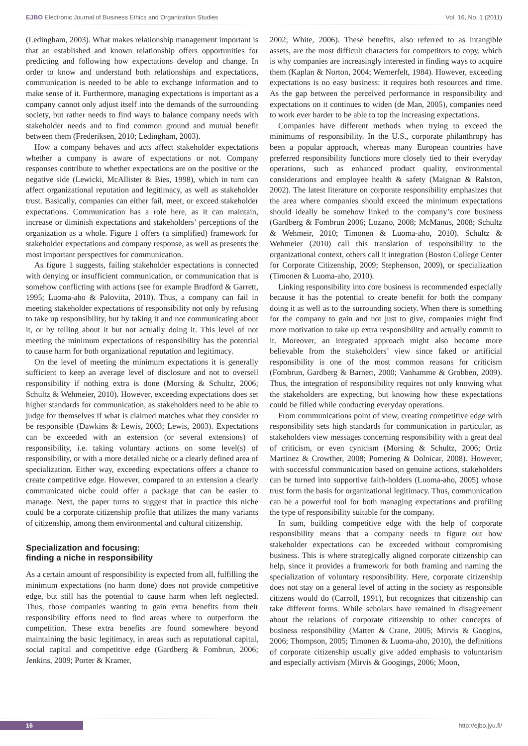EJBO Electronic Journal of Business Ethics and Organization Studies Vol. 16, No. 1 (2011)
(Ledingham, 2003). What makes relationship management important is that an established and known relationship offers opportunities for predicting and following how expectations develop and change. In order to know and understand both relationships and expectations, communication is needed to be able to exchange information and to make sense of it. Furthermore, managing expectations is important as a company cannot only adjust itself into the demands of the surrounding society, but rather needs to find ways to balance company needs with stakeholder needs and to find common ground and mutual benefit between them (Frederiksen, 2010; Ledingham, 2003).
How a company behaves and acts affect stakeholder expectations whether a company is aware of expectations or not. Company responses contribute to whether expectations are on the positive or the negative side (Lewicki, McAllister & Bies, 1998), which in turn can affect organizational reputation and legitimacy, as well as stakeholder trust. Basically, companies can either fail, meet, or exceed stakeholder expectations. Communication has a role here, as it can maintain, increase or diminish expectations and stakeholders’ perceptions of the organization as a whole. Figure 1 offers (a simplified) framework for stakeholder expectations and company response, as well as presents the most important perspectives for communication.
As figure 1 suggests, failing stakeholder expectations is connected with denying or insufficient communication, or communication that is somehow conflicting with actions (see for example Bradford & Garrett, 1995; Luoma-aho & Paloviita, 2010). Thus, a company can fail in meeting stakeholder expectations of responsibility not only by refusing to take up responsibility, but by taking it and not communicating about it, or by telling about it but not actually doing it. This level of not meeting the minimum expectations of responsibility has the potential to cause harm for both organizational reputation and legitimacy.
On the level of meeting the minimum expectations it is generally sufficient to keep an average level of disclosure and not to oversell responsibility if nothing extra is done (Morsing & Schultz, 2006; Schultz & Wehmeier, 2010). However, exceeding expectations does set higher standards for communication, as stakeholders need to be able to judge for themselves if what is claimed matches what they consider to be responsible (Dawkins & Lewis, 2003; Lewis, 2003). Expectations can be exceeded with an extension (or several extensions) of responsibility, i.e. taking voluntary actions on some level(s) of responsibility, or with a more detailed niche or a clearly defined area of specialization. Either way, exceeding expectations offers a chance to create competitive edge. However, compared to an extension a clearly communicated niche could offer a package that can be easier to manage. Next, the paper turns to suggest that in practice this niche could be a corporate citizenship profile that utilizes the many variants of citizenship, among them environmental and cultural citizenship.
Specialization and focusing:
finding a niche in responsibility
As a certain amount of responsibility is expected from all, fulfilling the minimum expectations (no harm done) does not provide competitive edge, but still has the potential to cause harm when left neglected. Thus, those companies wanting to gain extra benefits from their responsibility efforts need to find areas where to outperform the competition. These extra benefits are found somewhere beyond maintaining the basic legitimacy, in areas such as reputational capital, social capital and competitive edge (Gardberg & Fombrun, 2006; Jenkins, 2009; Porter & Kramer,
2002; White, 2006). These benefits, also referred to as intangible assets, are the most difficult characters for competitors to copy, which is why companies are increasingly interested in finding ways to acquire them (Kaplan & Norton, 2004; Wernerfelt, 1984). However, exceeding expectations is no easy business: it requires both resources and time. As the gap between the perceived performance in responsibility and expectations on it continues to widen (de Man, 2005), companies need to work ever harder to be able to top the increasing expectations.
Companies have different methods when trying to exceed the minimums of responsibility. In the U.S., corporate philanthropy has been a popular approach, whereas many European countries have preferred responsibility functions more closely tied to their everyday operations, such as enhanced product quality, environmental considerations and employee health & safety (Maignan & Ralston, 2002). The latest literature on corporate responsibility emphasizes that the area where companies should exceed the minimum expectations should ideally be somehow linked to the company’s core business (Gardberg & Fombrun 2006; Lozano, 2008; McManus, 2008; Schultz & Wehmeir, 2010; Timonen & Luoma-aho, 2010). Schultz & Wehmeier (2010) call this translation of responsibility to the organizational context, others call it integration (Boston College Center for Corporate Citizenship, 2009; Stephenson, 2009), or specialization (Timonen & Luoma-aho, 2010).
Linking responsibility into core business is recommended especially because it has the potential to create benefit for both the company doing it as well as to the surrounding society. When there is something for the company to gain and not just to give, companies might find more motivation to take up extra responsibility and actually commit to it. Moreover, an integrated approach might also become more believable from the stakeholders’ view since faked or artificial responsibility is one of the most common reasons for criticism (Fombrun, Gardberg & Barnett, 2000; Vanhamme & Grobben, 2009). Thus, the integration of responsibility requires not only knowing what the stakeholders are expecting, but knowing how these expectations could be filled while conducting everyday operations.
From communications point of view, creating competitive edge with responsibility sets high standards for communication in particular, as stakeholders view messages concerning responsibility with a great deal of criticism, or even cynicism (Morsing & Schultz, 2006; Ortiz Martinez & Crowther, 2008; Pomering & Dolnicar, 2008). However, with successful communication based on genuine actions, stakeholders can be turned into supportive faith-holders (Luoma-aho, 2005) whose trust form the basis for organizational legitimacy. Thus, communication can be a powerful tool for both managing expectations and profiling the type of responsibility suitable for the company.
In sum, building competitive edge with the help of corporate responsibility means that a company needs to figure out how stakeholder expectations can be exceeded without compromising business. This is where strategically aligned corporate citizenship can help, since it provides a framework for both framing and naming the specialization of voluntary responsibility. Here, corporate citizenship does not stay on a general level of acting in the society as responsible citizens would do (Carroll, 1991), but recognizes that citizenship can take different forms. While scholars have remained in disagreement about the relations of corporate citizenship to other concepts of business responsibility (Matten & Crane, 2005; Mirvis & Googins, 2006; Thompson, 2005; Timonen & Luoma-aho, 2010), the definitions of corporate citizenship usually give added emphasis to voluntarism and especially activism (Mirvis & Googings, 2006; Moon,
16 http://ejbo.jyu.fi/